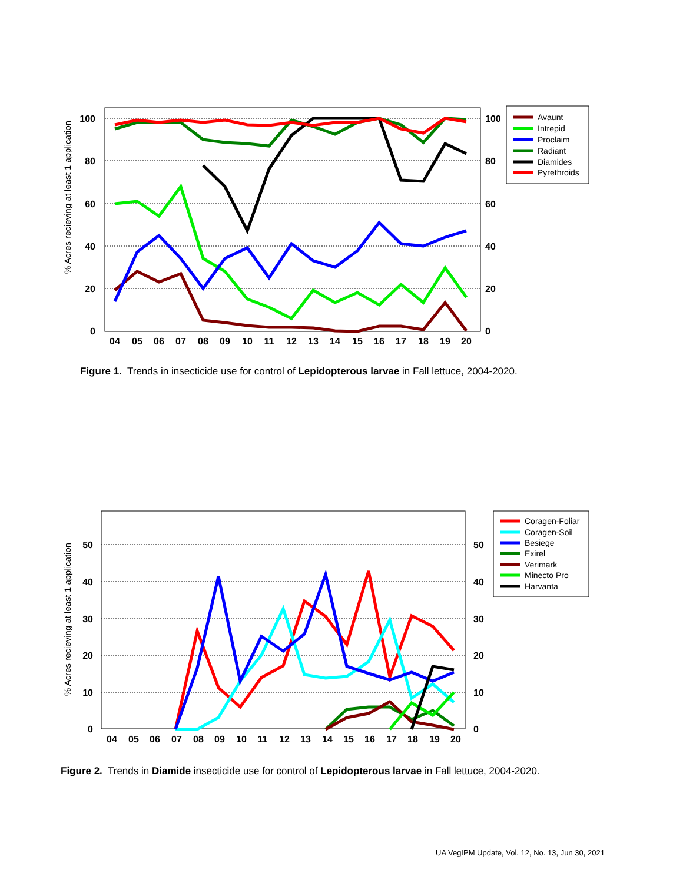% Acres recieving at least 1 application
100
80
60
40
20
0
100
80
60
40
20
0
04
05
06
07
08
09
10
11
12
13
14
15
16
17
18
19
20
Avaunt
Intrepid
Proclaim
Radiant
Diamides
Pyrethroids
Figure 1. Trends in insecticide use for control of Lepidopterous larvae in Fall lettuce, 2004-2020.
% Acres recieving at least 1 application
50
40
30
20
10
0
50
40
30
20
10
0
04
05
06
07
08
09
10
11
12
13
14
15
16
17
18
19
20
Coragen-Foliar
Coragen-Soil
Besiege
Exirel
Verimark
Minecto Pro
Harvanta
Figure 2. Trends in Diamide insecticide use for control of Lepidopterous larvae in Fall lettuce, 2004-2020.
UA VegIPM Update, Vol. 12, No. 13, Jun 30, 2021